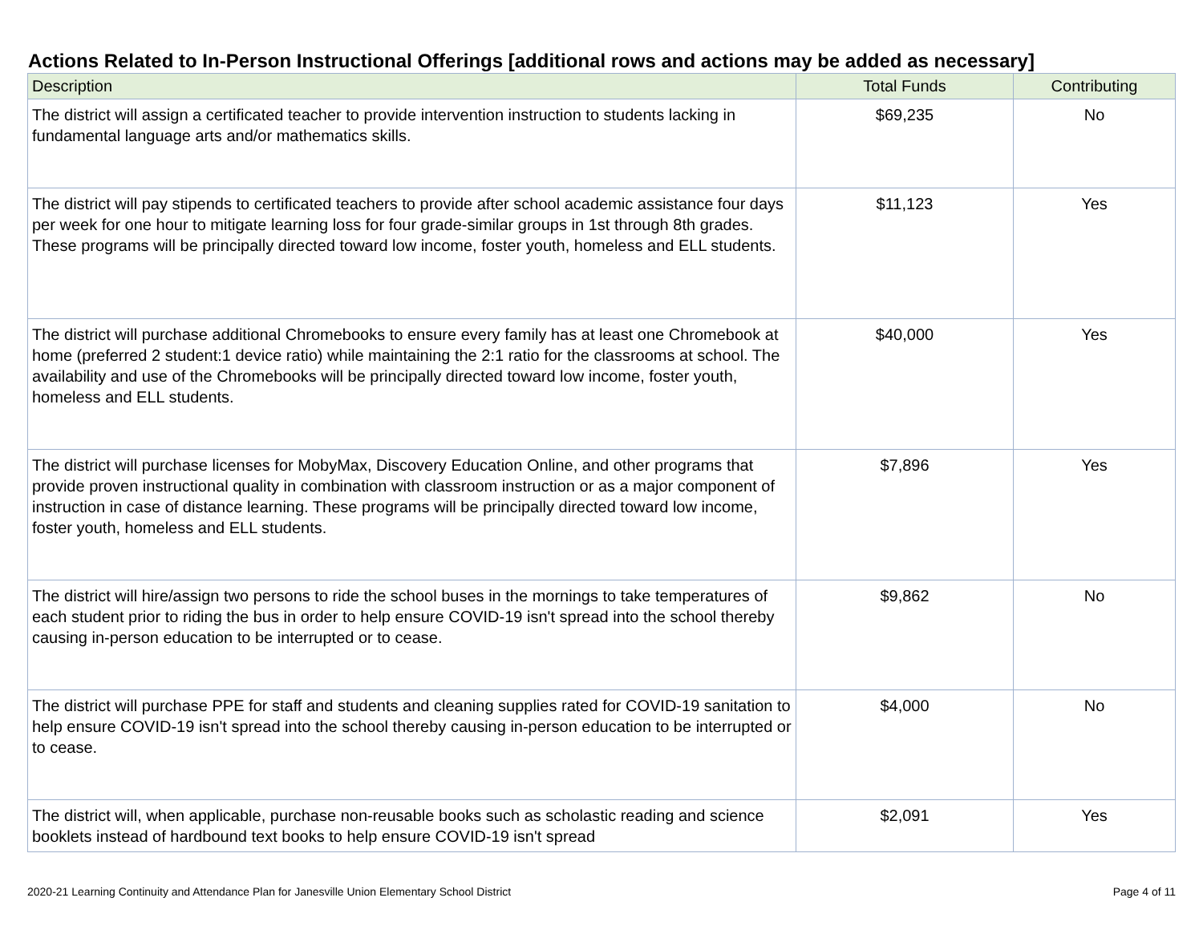Actions Related to In-Person Instructional Offerings [additional rows and actions may be added as necessary]
| Description | Total Funds | Contributing |
| --- | --- | --- |
| The district will assign a certificated teacher to provide intervention instruction to students lacking in fundamental language arts and/or mathematics skills. | $69,235 | No |
| The district will pay stipends to certificated teachers to provide after school academic assistance four days per week for one hour to mitigate learning loss for four grade-similar groups in 1st through 8th grades. These programs will be principally directed toward low income, foster youth, homeless and ELL students. | $11,123 | Yes |
| The district will purchase additional Chromebooks to ensure every family has at least one Chromebook at home (preferred 2 student:1 device ratio) while maintaining the 2:1 ratio for the classrooms at school. The availability and use of the Chromebooks will be principally directed toward low income, foster youth, homeless and ELL students. | $40,000 | Yes |
| The district will purchase licenses for MobyMax, Discovery Education Online, and other programs that provide proven instructional quality in combination with classroom instruction or as a major component of instruction in case of distance learning. These programs will be principally directed toward low income, foster youth, homeless and ELL students. | $7,896 | Yes |
| The district will hire/assign two persons to ride the school buses in the mornings to take temperatures of each student prior to riding the bus in order to help ensure COVID-19 isn't spread into the school thereby causing in-person education to be interrupted or to cease. | $9,862 | No |
| The district will purchase PPE for staff and students and cleaning supplies rated for COVID-19 sanitation to help ensure COVID-19 isn't spread into the school thereby causing in-person education to be interrupted or to cease. | $4,000 | No |
| The district will, when applicable, purchase non-reusable books such as scholastic reading and science booklets instead of hardbound text books to help ensure COVID-19 isn't spread | $2,091 | Yes |
2020-21 Learning Continuity and Attendance Plan for Janesville Union Elementary School District Page 4 of 11